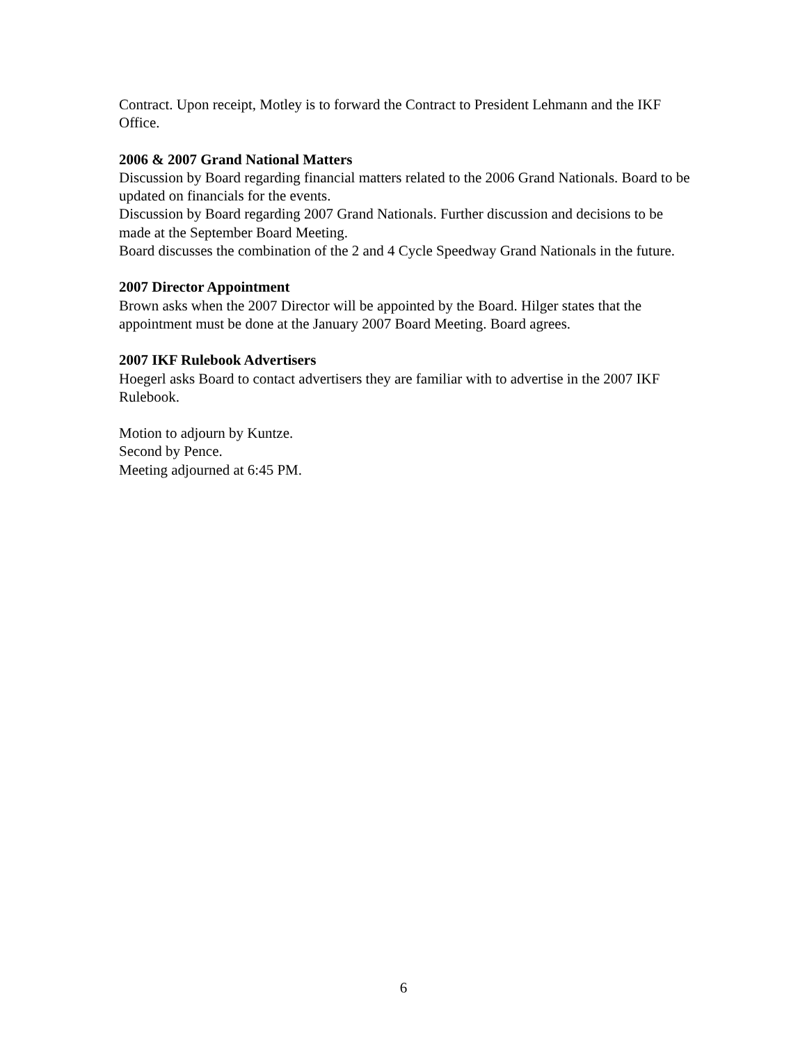Contract. Upon receipt, Motley is to forward the Contract to President Lehmann and the IKF Office.
2006 & 2007 Grand National Matters
Discussion by Board regarding financial matters related to the 2006 Grand Nationals. Board to be updated on financials for the events.
Discussion by Board regarding 2007 Grand Nationals. Further discussion and decisions to be made at the September Board Meeting.
Board discusses the combination of the 2 and 4 Cycle Speedway Grand Nationals in the future.
2007 Director Appointment
Brown asks when the 2007 Director will be appointed by the Board. Hilger states that the appointment must be done at the January 2007 Board Meeting. Board agrees.
2007 IKF Rulebook Advertisers
Hoegerl asks Board to contact advertisers they are familiar with to advertise in the 2007 IKF Rulebook.
Motion to adjourn by Kuntze.
Second by Pence.
Meeting adjourned at 6:45 PM.
6